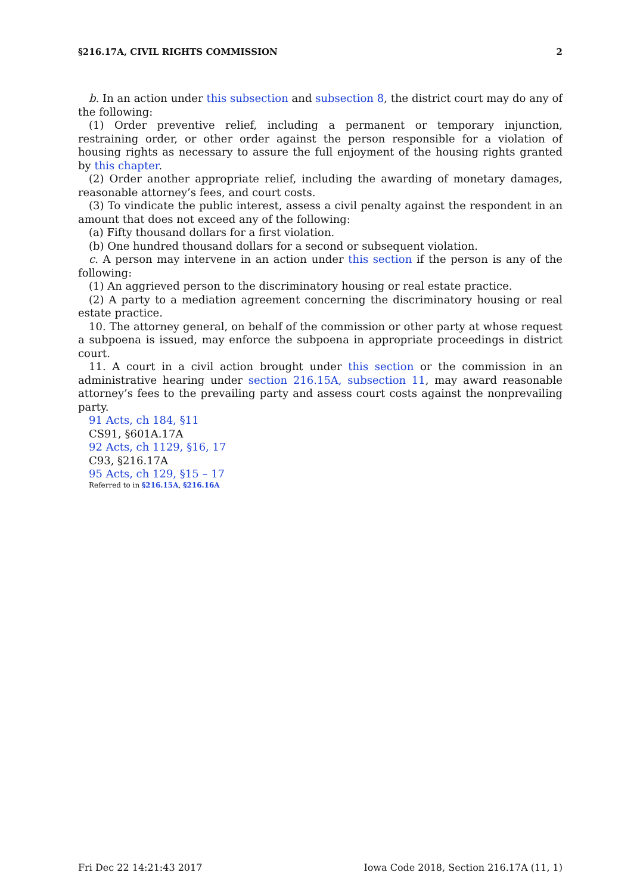§216.17A, CIVIL RIGHTS COMMISSION 2
b. In an action under this subsection and subsection 8, the district court may do any of the following:
(1) Order preventive relief, including a permanent or temporary injunction, restraining order, or other order against the person responsible for a violation of housing rights as necessary to assure the full enjoyment of the housing rights granted by this chapter.
(2) Order another appropriate relief, including the awarding of monetary damages, reasonable attorney’s fees, and court costs.
(3) To vindicate the public interest, assess a civil penalty against the respondent in an amount that does not exceed any of the following:
(a) Fifty thousand dollars for a first violation.
(b) One hundred thousand dollars for a second or subsequent violation.
c. A person may intervene in an action under this section if the person is any of the following:
(1) An aggrieved person to the discriminatory housing or real estate practice.
(2) A party to a mediation agreement concerning the discriminatory housing or real estate practice.
10. The attorney general, on behalf of the commission or other party at whose request a subpoena is issued, may enforce the subpoena in appropriate proceedings in district court.
11. A court in a civil action brought under this section or the commission in an administrative hearing under section 216.15A, subsection 11, may award reasonable attorney’s fees to the prevailing party and assess court costs against the nonprevailing party.
91 Acts, ch 184, §11
CS91, §601A.17A
92 Acts, ch 1129, §16, 17
C93, §216.17A
95 Acts, ch 129, §15 – 17
Referred to in §216.15A, §216.16A
Fri Dec 22 14:21:43 2017 Iowa Code 2018, Section 216.17A (11, 1)